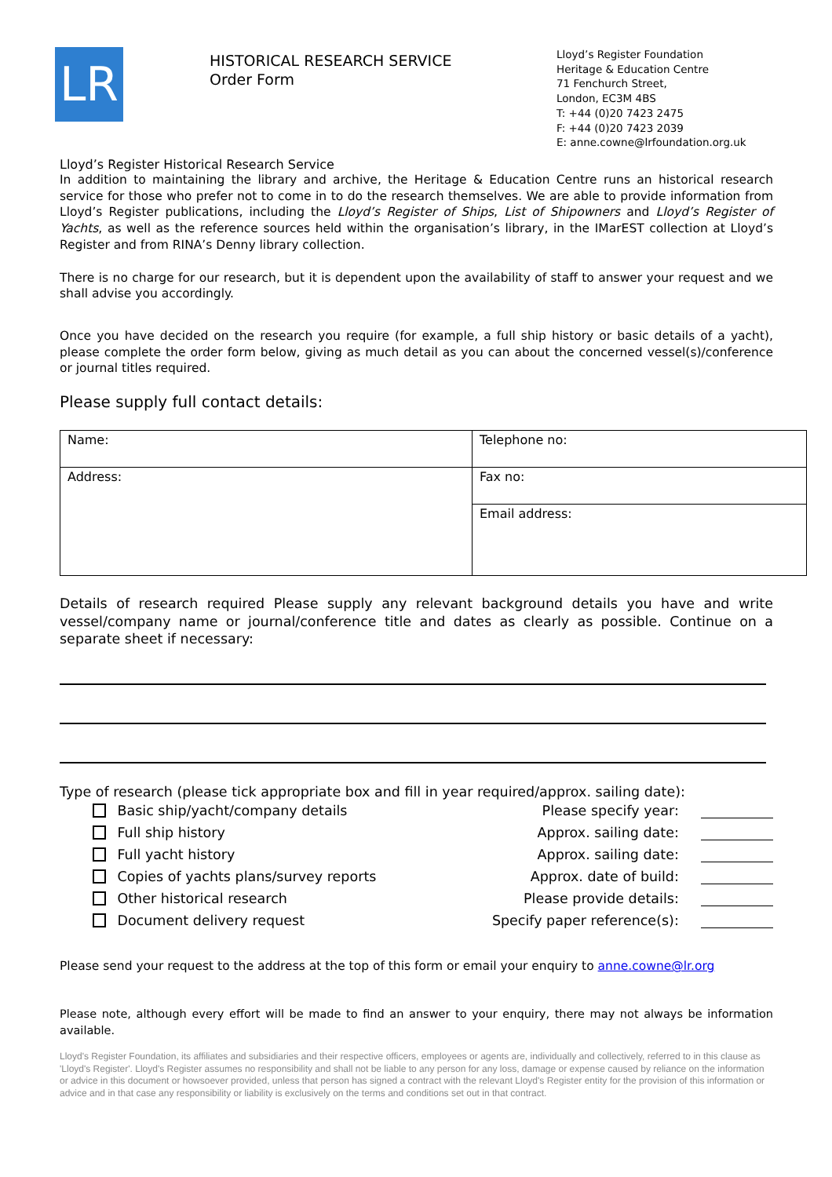LR
HISTORICAL RESEARCH SERVICE
Order Form
Lloyd’s Register Foundation
Heritage & Education Centre
71 Fenchurch Street,
London, EC3M 4BS
T: +44 (0)20 7423 2475
F: +44 (0)20 7423 2039
E: anne.cowne@lrfoundation.org.uk
Lloyd’s Register Historical Research Service
In addition to maintaining the library and archive, the Heritage & Education Centre runs an historical research service for those who prefer not to come in to do the research themselves. We are able to provide information from Lloyd’s Register publications, including the Lloyd’s Register of Ships, List of Shipowners and Lloyd’s Register of Yachts, as well as the reference sources held within the organisation’s library, in the IMarEST collection at Lloyd’s Register and from RINA’s Denny library collection.
There is no charge for our research, but it is dependent upon the availability of staff to answer your request and we shall advise you accordingly.
Once you have decided on the research you require (for example, a full ship history or basic details of a yacht), please complete the order form below, giving as much detail as you can about the concerned vessel(s)/conference or journal titles required.
Please supply full contact details:
| Name: | Telephone no: |
| Address: | Fax no: |
| | Email address: |
Details of research required Please supply any relevant background details you have and write vessel/company name or journal/conference title and dates as clearly as possible. Continue on a separate sheet if necessary:
Type of research (please tick appropriate box and fill in year required/approx. sailing date):
Basic ship/yacht/company details Please specify year:
Full ship history Approx. sailing date:
Full yacht history Approx. sailing date:
Copies of yachts plans/survey reports Approx. date of build:
Other historical research Please provide details:
Document delivery request Specify paper reference(s):
Please send your request to the address at the top of this form or email your enquiry to anne.cowne@lr.org
Please note, although every effort will be made to find an answer to your enquiry, there may not always be information available.
Lloyd's Register Foundation, its affiliates and subsidiaries and their respective officers, employees or agents are, individually and collectively, referred to in this clause as 'Lloyd's Register'. Lloyd's Register assumes no responsibility and shall not be liable to any person for any loss, damage or expense caused by reliance on the information or advice in this document or howsoever provided, unless that person has signed a contract with the relevant Lloyd's Register entity for the provision of this information or advice and in that case any responsibility or liability is exclusively on the terms and conditions set out in that contract.